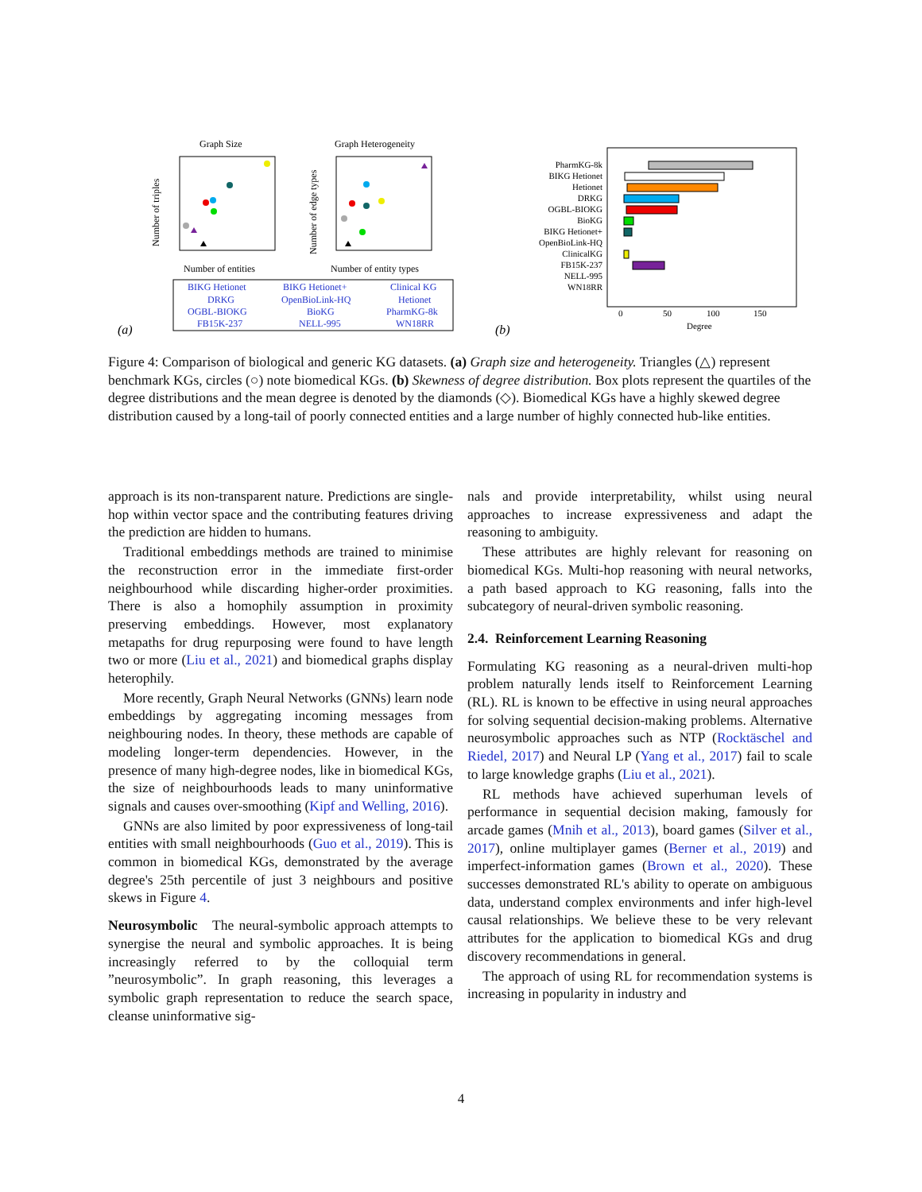Graph Size
Number of entities
Number of triples
Graph Heterogeneity
Number of entity types
Number of edge types
BIKG Hetionet
BIKG Hetionet+
Clinical KG
DRKG
OpenBioLink-HQ
Hetionet
OGBL-BIOKG
BioKG
PharmKG-8k
FB15K-237
NELL-995
WN18RR
(a)
(b)
PharmKG-8k
BIKG Hetionet
Hetionet
DRKG
OGBL-BIOKG
BioKG
BIKG Hetionet+
OpenBioLink-HQ
ClinicalKG
FB15K-237
NELL-995
WN18RR
0
50
100
150
Degree
Figure 4: Comparison of biological and generic KG datasets. (a) Graph size and heterogeneity. Triangles (△) represent benchmark KGs, circles (○) note biomedical KGs. (b) Skewness of degree distribution. Box plots represent the quartiles of the degree distributions and the mean degree is denoted by the diamonds (◇). Biomedical KGs have a highly skewed degree distribution caused by a long-tail of poorly connected entities and a large number of highly connected hub-like entities.
approach is its non-transparent nature. Predictions are single-hop within vector space and the contributing features driving the prediction are hidden to humans.
Traditional embeddings methods are trained to minimise the reconstruction error in the immediate first-order neighbourhood while discarding higher-order proximities. There is also a homophily assumption in proximity preserving embeddings. However, most explanatory metapaths for drug repurposing were found to have length two or more (Liu et al., 2021) and biomedical graphs display heterophily.
More recently, Graph Neural Networks (GNNs) learn node embeddings by aggregating incoming messages from neighbouring nodes. In theory, these methods are capable of modeling longer-term dependencies. However, in the presence of many high-degree nodes, like in biomedical KGs, the size of neighbourhoods leads to many uninformative signals and causes over-smoothing (Kipf and Welling, 2016).
GNNs are also limited by poor expressiveness of long-tail entities with small neighbourhoods (Guo et al., 2019). This is common in biomedical KGs, demonstrated by the average degree's 25th percentile of just 3 neighbours and positive skews in Figure 4.
Neurosymbolic The neural-symbolic approach attempts to synergise the neural and symbolic approaches. It is being increasingly referred to by the colloquial term ”neurosymbolic”. In graph reasoning, this leverages a symbolic graph representation to reduce the search space, cleanse uninformative sig-
nals and provide interpretability, whilst using neural approaches to increase expressiveness and adapt the reasoning to ambiguity.
These attributes are highly relevant for reasoning on biomedical KGs. Multi-hop reasoning with neural networks, a path based approach to KG reasoning, falls into the subcategory of neural-driven symbolic reasoning.
2.4. Reinforcement Learning Reasoning
Formulating KG reasoning as a neural-driven multi-hop problem naturally lends itself to Reinforcement Learning (RL). RL is known to be effective in using neural approaches for solving sequential decision-making problems. Alternative neurosymbolic approaches such as NTP (Rocktäschel and Riedel, 2017) and Neural LP (Yang et al., 2017) fail to scale to large knowledge graphs (Liu et al., 2021).
RL methods have achieved superhuman levels of performance in sequential decision making, famously for arcade games (Mnih et al., 2013), board games (Silver et al., 2017), online multiplayer games (Berner et al., 2019) and imperfect-information games (Brown et al., 2020). These successes demonstrated RL's ability to operate on ambiguous data, understand complex environments and infer high-level causal relationships. We believe these to be very relevant attributes for the application to biomedical KGs and drug discovery recommendations in general.
The approach of using RL for recommendation systems is increasing in popularity in industry and
4